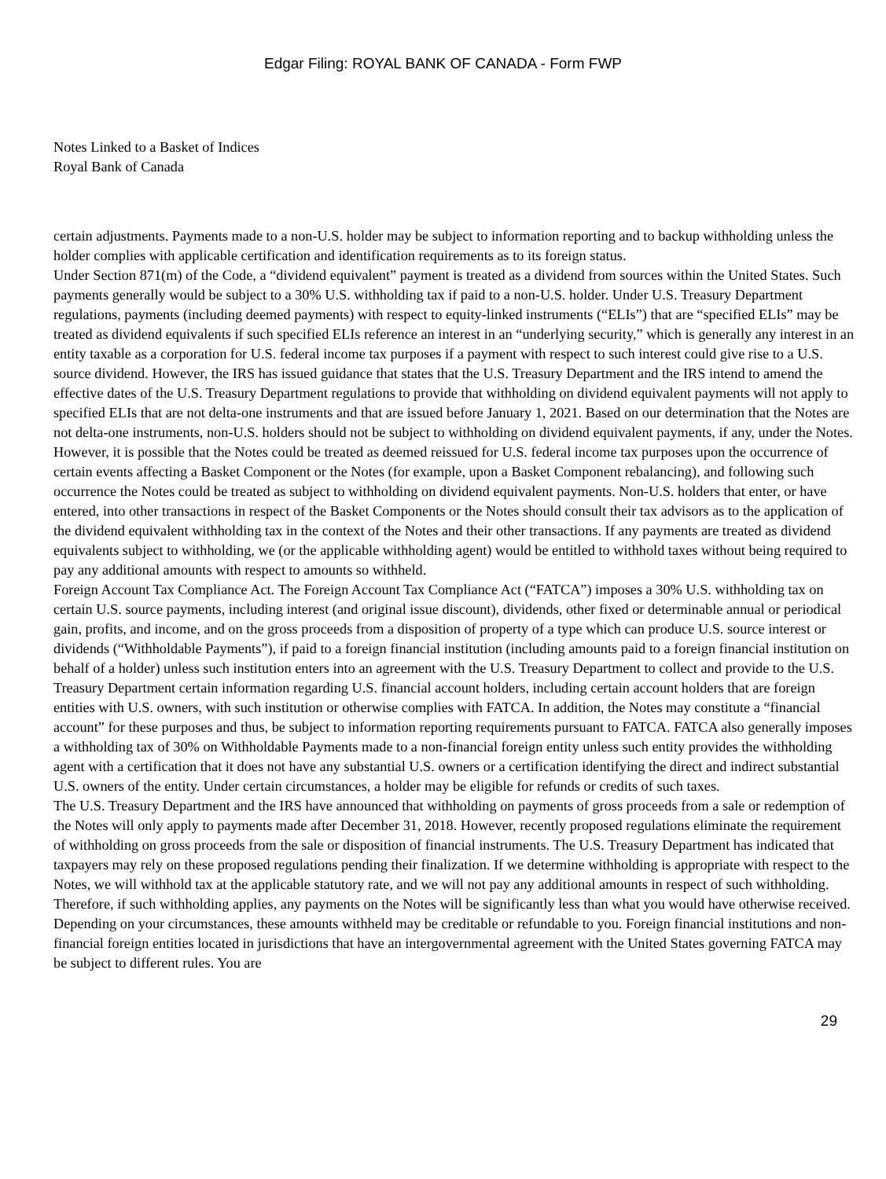Edgar Filing: ROYAL BANK OF CANADA - Form FWP
Notes Linked to a Basket of Indices
Royal Bank of Canada
certain adjustments. Payments made to a non-U.S. holder may be subject to information reporting and to backup withholding unless the holder complies with applicable certification and identification requirements as to its foreign status.
Under Section 871(m) of the Code, a “dividend equivalent” payment is treated as a dividend from sources within the United States. Such payments generally would be subject to a 30% U.S. withholding tax if paid to a non-U.S. holder. Under U.S. Treasury Department regulations, payments (including deemed payments) with respect to equity-linked instruments (“ELIs”) that are “specified ELIs” may be treated as dividend equivalents if such specified ELIs reference an interest in an “underlying security,” which is generally any interest in an entity taxable as a corporation for U.S. federal income tax purposes if a payment with respect to such interest could give rise to a U.S. source dividend. However, the IRS has issued guidance that states that the U.S. Treasury Department and the IRS intend to amend the effective dates of the U.S. Treasury Department regulations to provide that withholding on dividend equivalent payments will not apply to specified ELIs that are not delta-one instruments and that are issued before January 1, 2021. Based on our determination that the Notes are not delta-one instruments, non-U.S. holders should not be subject to withholding on dividend equivalent payments, if any, under the Notes. However, it is possible that the Notes could be treated as deemed reissued for U.S. federal income tax purposes upon the occurrence of certain events affecting a Basket Component or the Notes (for example, upon a Basket Component rebalancing), and following such occurrence the Notes could be treated as subject to withholding on dividend equivalent payments. Non-U.S. holders that enter, or have entered, into other transactions in respect of the Basket Components or the Notes should consult their tax advisors as to the application of the dividend equivalent withholding tax in the context of the Notes and their other transactions. If any payments are treated as dividend equivalents subject to withholding, we (or the applicable withholding agent) would be entitled to withhold taxes without being required to pay any additional amounts with respect to amounts so withheld.
Foreign Account Tax Compliance Act. The Foreign Account Tax Compliance Act (“FATCA”) imposes a 30% U.S. withholding tax on certain U.S. source payments, including interest (and original issue discount), dividends, other fixed or determinable annual or periodical gain, profits, and income, and on the gross proceeds from a disposition of property of a type which can produce U.S. source interest or dividends (“Withholdable Payments”), if paid to a foreign financial institution (including amounts paid to a foreign financial institution on behalf of a holder) unless such institution enters into an agreement with the U.S. Treasury Department to collect and provide to the U.S. Treasury Department certain information regarding U.S. financial account holders, including certain account holders that are foreign entities with U.S. owners, with such institution or otherwise complies with FATCA. In addition, the Notes may constitute a “financial account” for these purposes and thus, be subject to information reporting requirements pursuant to FATCA. FATCA also generally imposes a withholding tax of 30% on Withholdable Payments made to a non-financial foreign entity unless such entity provides the withholding agent with a certification that it does not have any substantial U.S. owners or a certification identifying the direct and indirect substantial U.S. owners of the entity. Under certain circumstances, a holder may be eligible for refunds or credits of such taxes.
The U.S. Treasury Department and the IRS have announced that withholding on payments of gross proceeds from a sale or redemption of the Notes will only apply to payments made after December 31, 2018. However, recently proposed regulations eliminate the requirement of withholding on gross proceeds from the sale or disposition of financial instruments. The U.S. Treasury Department has indicated that taxpayers may rely on these proposed regulations pending their finalization. If we determine withholding is appropriate with respect to the Notes, we will withhold tax at the applicable statutory rate, and we will not pay any additional amounts in respect of such withholding. Therefore, if such withholding applies, any payments on the Notes will be significantly less than what you would have otherwise received. Depending on your circumstances, these amounts withheld may be creditable or refundable to you. Foreign financial institutions and non-financial foreign entities located in jurisdictions that have an intergovernmental agreement with the United States governing FATCA may be subject to different rules. You are
29